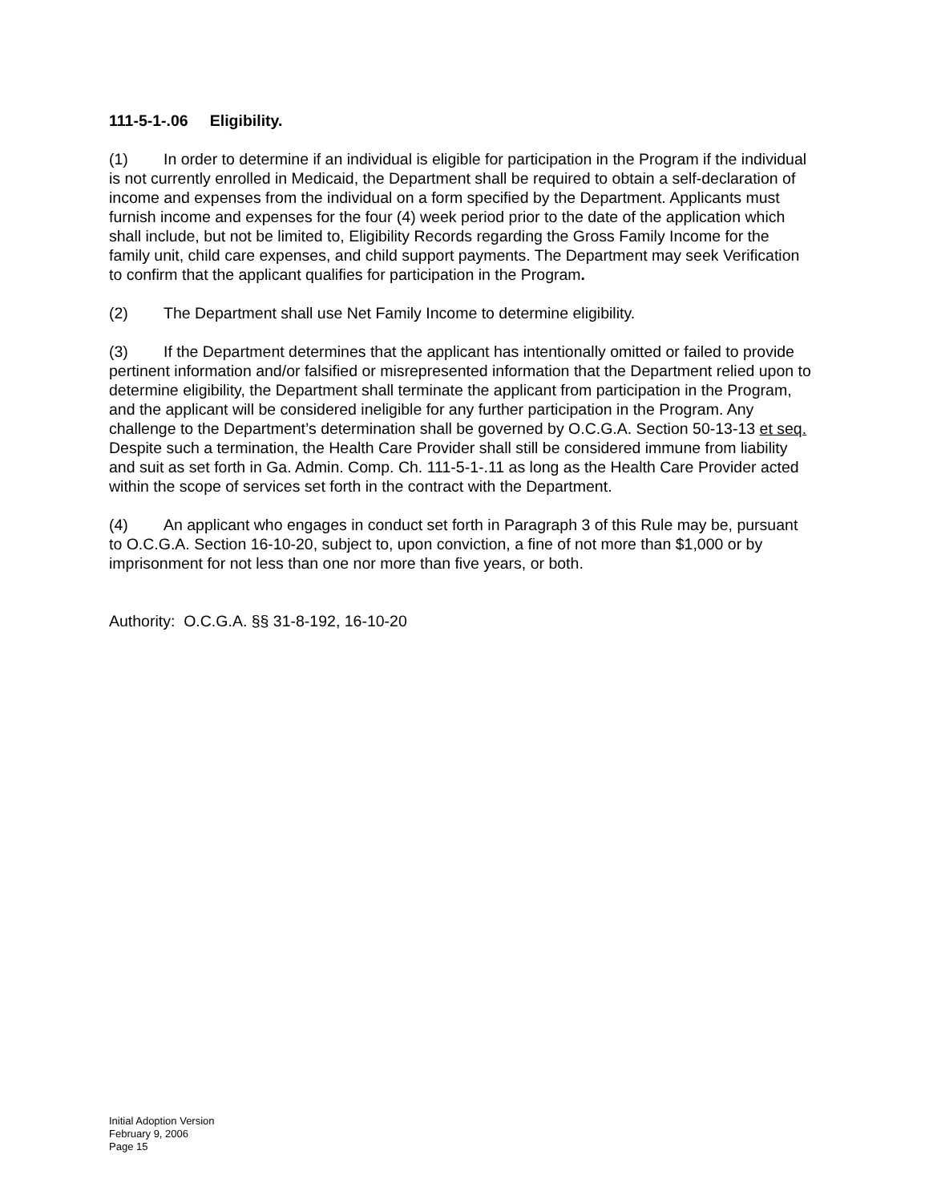111-5-1-.06 Eligibility.
(1) In order to determine if an individual is eligible for participation in the Program if the individual is not currently enrolled in Medicaid, the Department shall be required to obtain a self-declaration of income and expenses from the individual on a form specified by the Department. Applicants must furnish income and expenses for the four (4) week period prior to the date of the application which shall include, but not be limited to, Eligibility Records regarding the Gross Family Income for the family unit, child care expenses, and child support payments. The Department may seek Verification to confirm that the applicant qualifies for participation in the Program.
(2) The Department shall use Net Family Income to determine eligibility.
(3) If the Department determines that the applicant has intentionally omitted or failed to provide pertinent information and/or falsified or misrepresented information that the Department relied upon to determine eligibility, the Department shall terminate the applicant from participation in the Program, and the applicant will be considered ineligible for any further participation in the Program. Any challenge to the Department’s determination shall be governed by O.C.G.A. Section 50-13-13 et seq. Despite such a termination, the Health Care Provider shall still be considered immune from liability and suit as set forth in Ga. Admin. Comp. Ch. 111-5-1-.11 as long as the Health Care Provider acted within the scope of services set forth in the contract with the Department.
(4) An applicant who engages in conduct set forth in Paragraph 3 of this Rule may be, pursuant to O.C.G.A. Section 16-10-20, subject to, upon conviction, a fine of not more than $1,000 or by imprisonment for not less than one nor more than five years, or both.
Authority: O.C.G.A. §§ 31-8-192, 16-10-20
Initial Adoption Version
February 9, 2006
Page 15